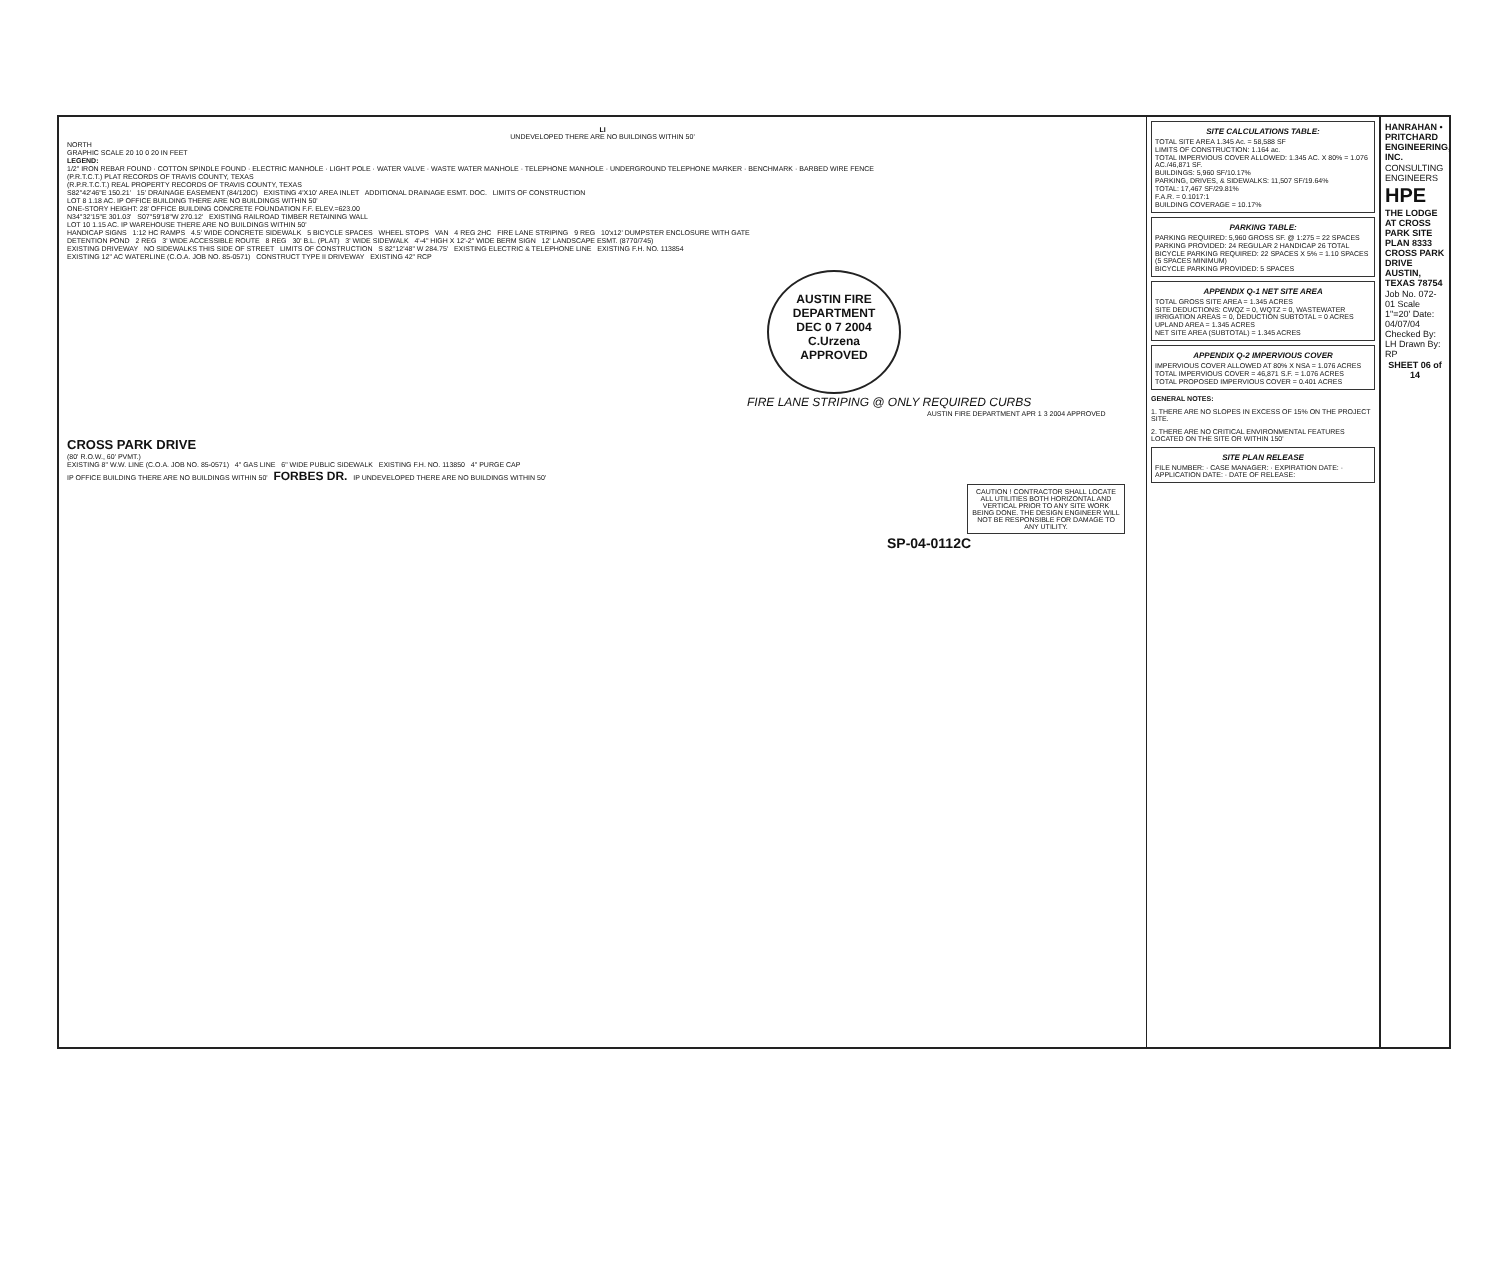LI
UNDEVELOPED THERE ARE NO BUILDINGS WITHIN 50'
NORTH
GRAPHIC SCALE 20 10 0 20 IN FEET
LEGEND:
1/2" IRON REBAR FOUND · COTTON SPINDLE FOUND · ELECTRIC MANHOLE · LIGHT POLE · WATER VALVE · WASTE WATER MANHOLE · TELEPHONE MANHOLE · UNDERGROUND TELEPHONE MARKER · BENCHMARK · BARBED WIRE FENCE
(P.R.T.C.T.) PLAT RECORDS OF TRAVIS COUNTY, TEXAS
(R.P.R.T.C.T.) REAL PROPERTY RECORDS OF TRAVIS COUNTY, TEXAS
S82°42'46"E 150.21' 15' DRAINAGE EASEMENT (84/120C) EXISTING 4'X10' AREA INLET ADDITIONAL DRAINAGE ESMT. DOC. LIMITS OF CONSTRUCTION
LOT 8 1.18 AC. IP OFFICE BUILDING THERE ARE NO BUILDINGS WITHIN 50'
ONE-STORY HEIGHT: 28' OFFICE BUILDING CONCRETE FOUNDATION F.F. ELEV.=623.00
N34°32'15"E 301.03' S07°59'18"W 270.12' EXISTING RAILROAD TIMBER RETAINING WALL
LOT 10 1.15 AC. IP WAREHOUSE THERE ARE NO BUILDINGS WITHIN 50'
HANDICAP SIGNS 1:12 HC RAMPS 4.5' WIDE CONCRETE SIDEWALK 5 BICYCLE SPACES WHEEL STOPS VAN 4 REG 2HC FIRE LANE STRIPING 9 REG 10'x12' DUMPSTER ENCLOSURE WITH GATE
DETENTION POND 2 REG 3' WIDE ACCESSIBLE ROUTE 8 REG 30' B.L. (PLAT) 3' WIDE SIDEWALK 4'-4" HIGH X 12'-2" WIDE BERM SIGN 12' LANDSCAPE ESMT. (8770/745)
EXISTING DRIVEWAY NO SIDEWALKS THIS SIDE OF STREET LIMITS OF CONSTRUCTION S 82°12'48" W 284.75' EXISTING ELECTRIC & TELEPHONE LINE EXISTING F.H. NO. 113854
EXISTING 12" AC WATERLINE (C.O.A. JOB NO. 85-0571) CONSTRUCT TYPE II DRIVEWAY EXISTING 42" RCP
AUSTIN FIRE DEPARTMENT
DEC 0 7 2004
C.Urzena
APPROVED
FIRE LANE STRIPING @ ONLY REQUIRED CURBS
AUSTIN FIRE DEPARTMENT APR 1 3 2004 APPROVED
CROSS PARK DRIVE
(80' R.O.W., 60' PVMT.)
EXISTING 8" W.W. LINE (C.O.A. JOB NO. 85-0571) 4" GAS LINE 6" WIDE PUBLIC SIDEWALK EXISTING F.H. NO. 113850 4" PURGE CAP
IP OFFICE BUILDING THERE ARE NO BUILDINGS WITHIN 50' FORBES DR. IP UNDEVELOPED THERE ARE NO BUILDINGS WITHIN 50'
CAUTION ! CONTRACTOR SHALL LOCATE ALL UTILITIES BOTH HORIZONTAL AND VERTICAL PRIOR TO ANY SITE WORK BEING DONE. THE DESIGN ENGINEER WILL NOT BE RESPONSIBLE FOR DAMAGE TO ANY UTILITY.
SP-04-0112C
SITE CALCULATIONS TABLE:
TOTAL SITE AREA 1.345 Ac. = 58,588 SF
LIMITS OF CONSTRUCTION: 1.164 ac.
TOTAL IMPERVIOUS COVER ALLOWED: 1.345 AC. X 80% = 1.076 AC./46,871 SF.
BUILDINGS: 5,960 SF/10.17%
PARKING, DRIVES, & SIDEWALKS: 11,507 SF/19.64%
TOTAL: 17,467 SF/29.81%
F.A.R. = 0.1017:1
BUILDING COVERAGE = 10.17%
PARKING TABLE:
PARKING REQUIRED: 5,960 GROSS SF. @ 1:275 = 22 SPACES
PARKING PROVIDED: 24 REGULAR 2 HANDICAP 26 TOTAL
BICYCLE PARKING REQUIRED: 22 SPACES X 5% = 1.10 SPACES (5 SPACES MINIMUM)
BICYCLE PARKING PROVIDED: 5 SPACES
APPENDIX Q-1 NET SITE AREA
TOTAL GROSS SITE AREA = 1.345 ACRES
SITE DEDUCTIONS: CWQZ = 0, WQTZ = 0, WASTEWATER IRRIGATION AREAS = 0, DEDUCTION SUBTOTAL = 0 ACRES
UPLAND AREA = 1.345 ACRES
NET SITE AREA (SUBTOTAL) = 1.345 ACRES
APPENDIX Q-2 IMPERVIOUS COVER
IMPERVIOUS COVER ALLOWED AT 80% X NSA = 1.076 ACRES
TOTAL IMPERVIOUS COVER = 46,871 S.F. = 1.076 ACRES
TOTAL PROPOSED IMPERVIOUS COVER = 0.401 ACRES
GENERAL NOTES:
1. THERE ARE NO SLOPES IN EXCESS OF 15% ON THE PROJECT SITE.
2. THERE ARE NO CRITICAL ENVIRONMENTAL FEATURES LOCATED ON THE SITE OR WITHIN 150'
SITE PLAN RELEASE
FILE NUMBER: · CASE MANAGER: · EXPIRATION DATE: · APPLICATION DATE: · DATE OF RELEASE:
HANRAHAN • PRITCHARD ENGINEERING, INC.
CONSULTING ENGINEERS
HPE
THE LODGE AT CROSS PARK SITE PLAN 8333 CROSS PARK DRIVE AUSTIN, TEXAS 78754
Job No. 072-01 Scale 1"=20' Date: 04/07/04 Checked By: LH Drawn By: RP
SHEET 06 of 14